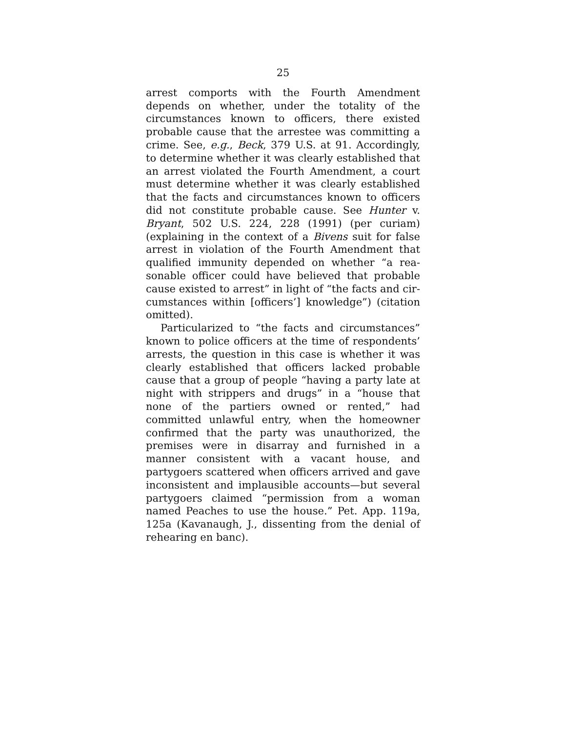25
arrest comports with the Fourth Amendment depends on whether, under the totality of the circumstances known to officers, there existed probable cause that the arrestee was committing a crime. See, e.g., Beck, 379 U.S. at 91. Accordingly, to determine whether it was clearly established that an arrest violated the Fourth Amendment, a court must determine whether it was clearly established that the facts and circum­stances known to officers did not constitute probable cause. See Hunter v. Bryant, 502 U.S. 224, 228 (1991) (per curiam) (explaining in the context of a Bivens suit for false arrest in violation of the Fourth Amendment that qualified immunity depended on whether “a rea­sonable officer could have believed that probable cause existed to arrest” in light of “the facts and cir­cumstances within [officers’] knowledge”) (citation omitted).
Particularized to “the facts and circumstances” known to police officers at the time of respondents’ ar­rests, the question in this case is whether it was clearly established that officers lacked probable cause that a group of people “having a party late at night with strippers and drugs” in a “house that none of the partiers owned or rented,” had committed unlawful entry, when the homeowner confirmed that the party was unauthorized, the premises were in disarray and furnished in a manner consistent with a vacant house, and partygoers scattered when officers arrived and gave inconsistent and implausible accounts—but sev­eral partygoers claimed “permission from a woman named Peaches to use the house.” Pet. App. 119a, 125a (Kavanaugh, J., dissenting from the denial of rehearing en banc).